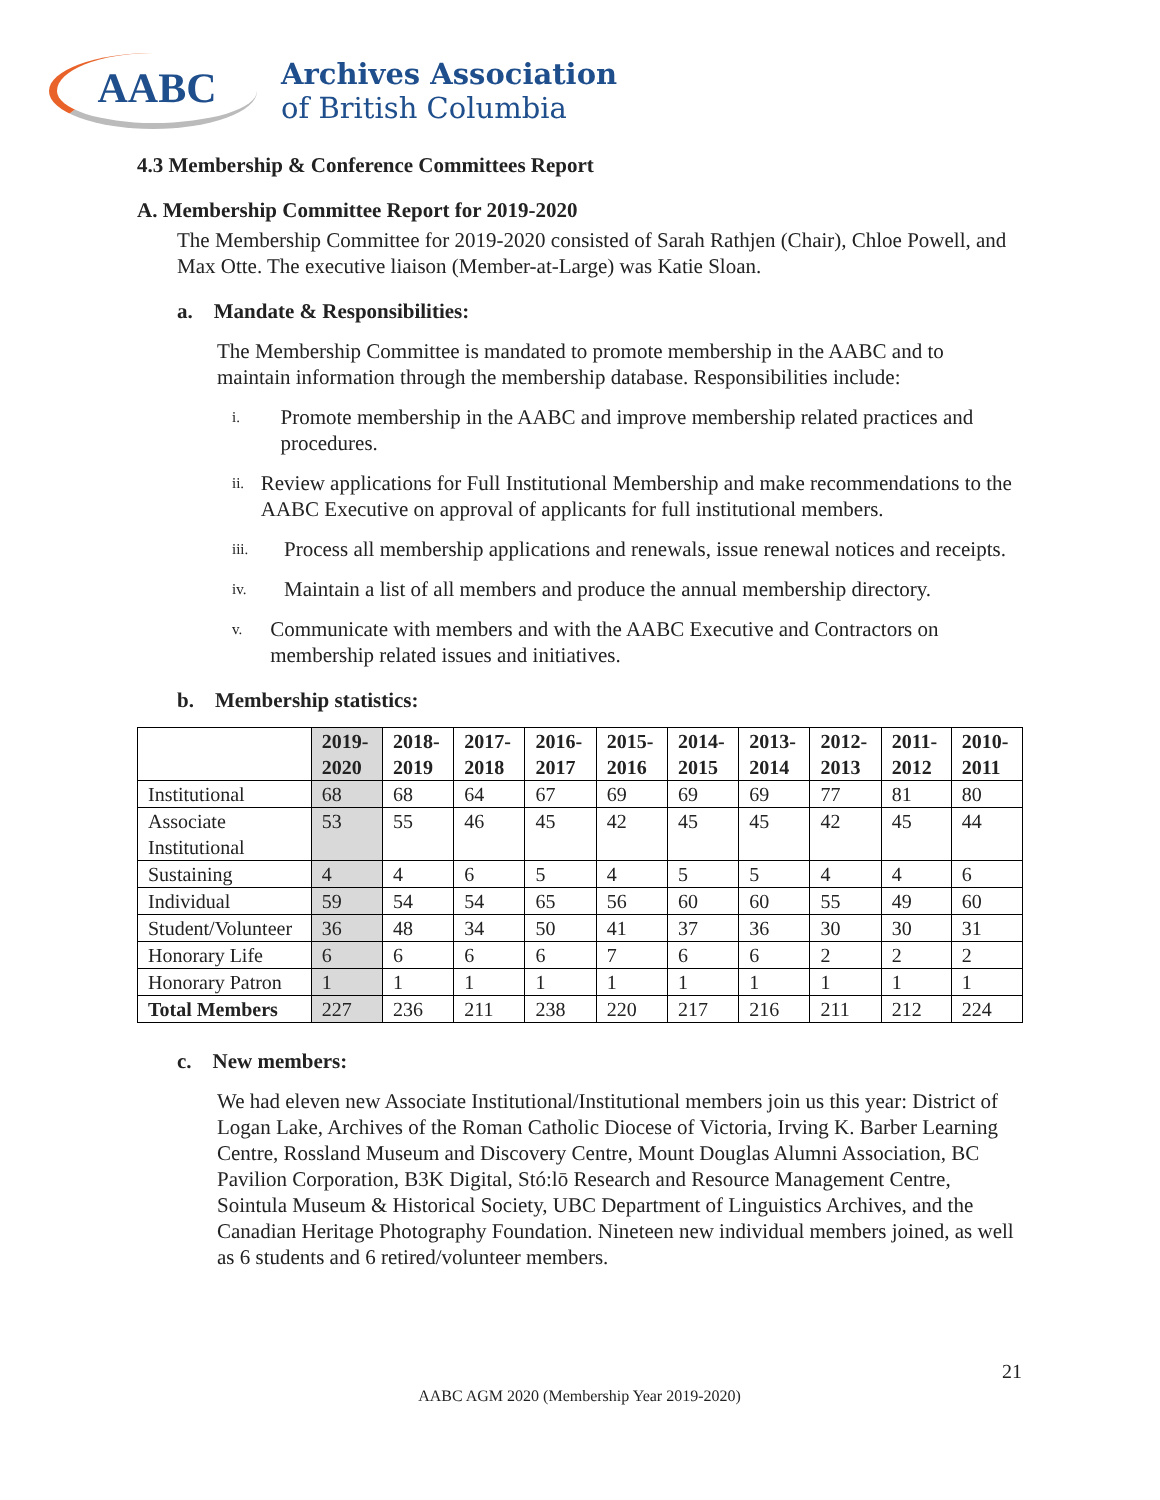AABC
Archives Association
of British Columbia
4.3 Membership & Conference Committees Report
A. Membership Committee Report for 2019-2020
The Membership Committee for 2019-2020 consisted of Sarah Rathjen (Chair), Chloe Powell, and Max Otte. The executive liaison (Member-at-Large) was Katie Sloan.
a. Mandate & Responsibilities:
The Membership Committee is mandated to promote membership in the AABC and to maintain information through the membership database. Responsibilities include:
i.
Promote membership in the AABC and improve membership related practices and procedures.
ii.
Review applications for Full Institutional Membership and make recommendations to the AABC Executive on approval of applicants for full institutional members.
iii.
Process all membership applications and renewals, issue renewal notices and receipts.
iv.
Maintain a list of all members and produce the annual membership directory.
v.
Communicate with members and with the AABC Executive and Contractors on membership related issues and initiatives.
b. Membership statistics:
| | 2019- 2020 | 2018- 2019 | 2017- 2018 | 2016- 2017 | 2015- 2016 | 2014- 2015 | 2013- 2014 | 2012- 2013 | 2011- 2012 | 2010- 2011 |
| --- | --- | --- | --- | --- | --- | --- | --- | --- | --- | --- |
| Institutional | 68 | 68 | 64 | 67 | 69 | 69 | 69 | 77 | 81 | 80 |
| Associate Institutional | 53 | 55 | 46 | 45 | 42 | 45 | 45 | 42 | 45 | 44 |
| Sustaining | 4 | 4 | 6 | 5 | 4 | 5 | 5 | 4 | 4 | 6 |
| Individual | 59 | 54 | 54 | 65 | 56 | 60 | 60 | 55 | 49 | 60 |
| Student/Volunteer | 36 | 48 | 34 | 50 | 41 | 37 | 36 | 30 | 30 | 31 |
| Honorary Life | 6 | 6 | 6 | 6 | 7 | 6 | 6 | 2 | 2 | 2 |
| Honorary Patron | 1 | 1 | 1 | 1 | 1 | 1 | 1 | 1 | 1 | 1 |
| Total Members | 227 | 236 | 211 | 238 | 220 | 217 | 216 | 211 | 212 | 224 |
c. New members:
We had eleven new Associate Institutional/Institutional members join us this year: District of Logan Lake, Archives of the Roman Catholic Diocese of Victoria, Irving K. Barber Learning Centre, Rossland Museum and Discovery Centre, Mount Douglas Alumni Association, BC Pavilion Corporation, B3K Digital, Stó:lō Research and Resource Management Centre, Sointula Museum & Historical Society, UBC Department of Linguistics Archives, and the Canadian Heritage Photography Foundation. Nineteen new individual members joined, as well as 6 students and 6 retired/volunteer members.
21
AABC AGM 2020 (Membership Year 2019-2020)